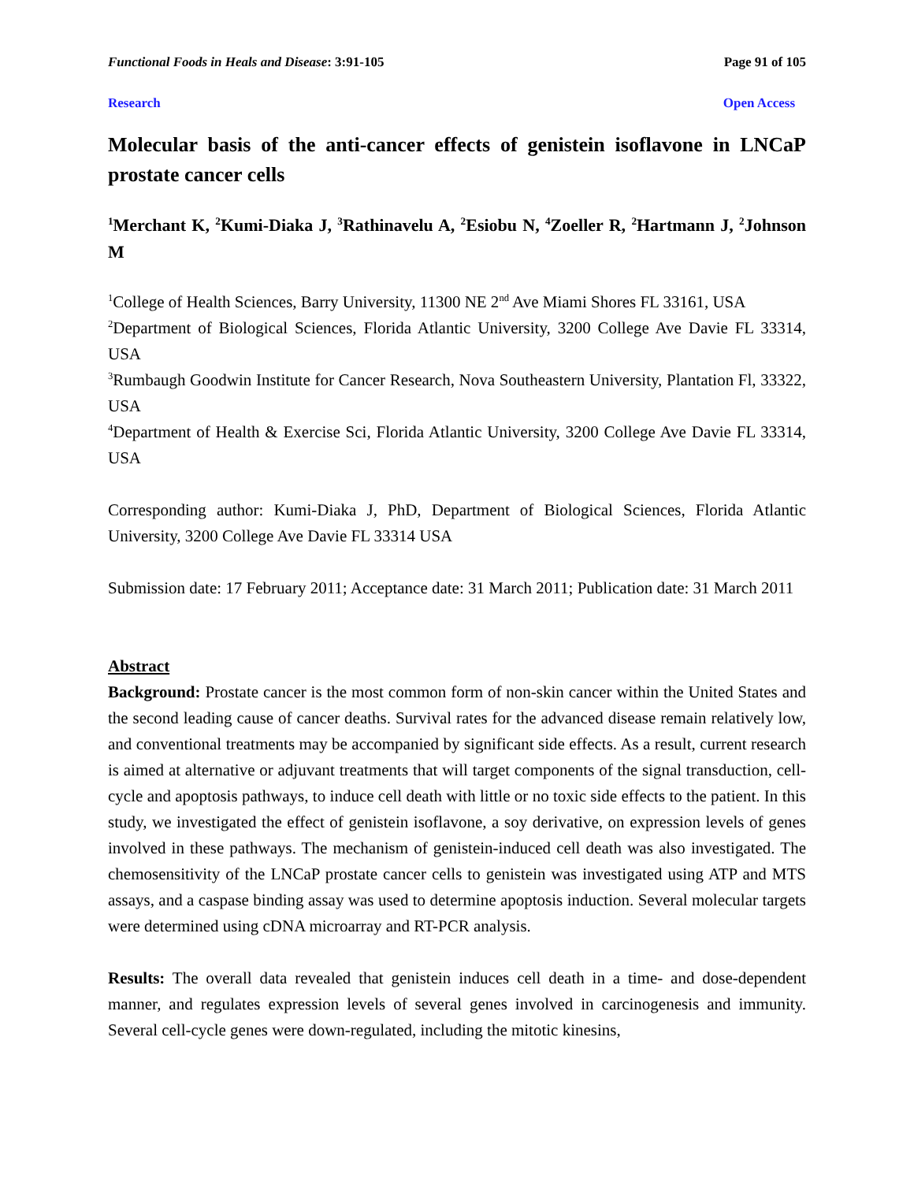Functional Foods in Heals and Disease: 3:91-105 Page 91 of 105
Research Open Access
Molecular basis of the anti-cancer effects of genistein isoflavone in LNCaP prostate cancer cells
<sup>1</sup> Merchant K, <sup>2</sup>Kumi-Diaka J, <sup>3</sup>Rathinavelu A, <sup>2</sup>Esiobu N, <sup>4</sup>Zoeller R, <sup>2</sup>Hartmann J, <sup>2</sup>Johnson M
<sup>1</sup> College of Health Sciences, Barry University, 11300 NE 2<sup>nd</sup> Ave Miami Shores FL 33161, USA
<sup>2</sup> Department of Biological Sciences, Florida Atlantic University, 3200 College Ave Davie FL 33314, USA
<sup>3</sup> Rumbaugh Goodwin Institute for Cancer Research, Nova Southeastern University, Plantation Fl, 33322, USA
<sup>4</sup> Department of Health & Exercise Sci, Florida Atlantic University, 3200 College Ave Davie FL 33314, USA
Corresponding author: Kumi-Diaka J, PhD, Department of Biological Sciences, Florida Atlantic University, 3200 College Ave Davie FL 33314 USA
Submission date: 17 February 2011; Acceptance date: 31 March 2011; Publication date: 31 March 2011
Abstract
Background: Prostate cancer is the most common form of non-skin cancer within the United States and the second leading cause of cancer deaths. Survival rates for the advanced disease remain relatively low, and conventional treatments may be accompanied by significant side effects. As a result, current research is aimed at alternative or adjuvant treatments that will target components of the signal transduction, cell-cycle and apoptosis pathways, to induce cell death with little or no toxic side effects to the patient. In this study, we investigated the effect of genistein isoflavone, a soy derivative, on expression levels of genes involved in these pathways. The mechanism of genistein-induced cell death was also investigated. The chemosensitivity of the LNCaP prostate cancer cells to genistein was investigated using ATP and MTS assays, and a caspase binding assay was used to determine apoptosis induction. Several molecular targets were determined using cDNA microarray and RT-PCR analysis.
Results: The overall data revealed that genistein induces cell death in a time- and dose-dependent manner, and regulates expression levels of several genes involved in carcinogenesis and immunity. Several cell-cycle genes were down-regulated, including the mitotic kinesins,